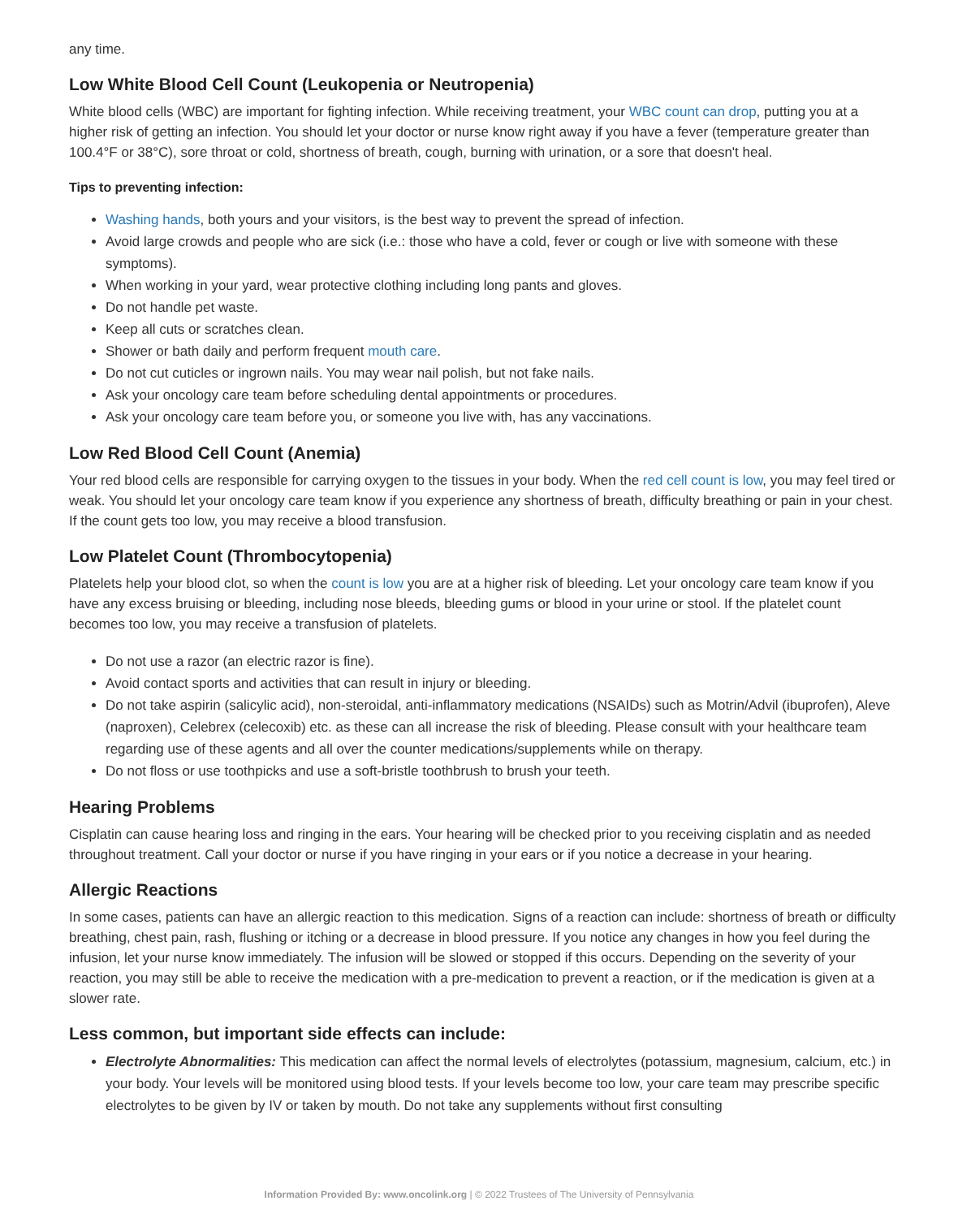any time.
Low White Blood Cell Count (Leukopenia or Neutropenia)
White blood cells (WBC) are important for fighting infection. While receiving treatment, your WBC count can drop, putting you at a higher risk of getting an infection. You should let your doctor or nurse know right away if you have a fever (temperature greater than 100.4°F or 38°C), sore throat or cold, shortness of breath, cough, burning with urination, or a sore that doesn't heal.
Tips to preventing infection:
Washing hands, both yours and your visitors, is the best way to prevent the spread of infection.
Avoid large crowds and people who are sick (i.e.: those who have a cold, fever or cough or live with someone with these symptoms).
When working in your yard, wear protective clothing including long pants and gloves.
Do not handle pet waste.
Keep all cuts or scratches clean.
Shower or bath daily and perform frequent mouth care.
Do not cut cuticles or ingrown nails. You may wear nail polish, but not fake nails.
Ask your oncology care team before scheduling dental appointments or procedures.
Ask your oncology care team before you, or someone you live with, has any vaccinations.
Low Red Blood Cell Count (Anemia)
Your red blood cells are responsible for carrying oxygen to the tissues in your body. When the red cell count is low, you may feel tired or weak. You should let your oncology care team know if you experience any shortness of breath, difficulty breathing or pain in your chest. If the count gets too low, you may receive a blood transfusion.
Low Platelet Count (Thrombocytopenia)
Platelets help your blood clot, so when the count is low you are at a higher risk of bleeding. Let your oncology care team know if you have any excess bruising or bleeding, including nose bleeds, bleeding gums or blood in your urine or stool. If the platelet count becomes too low, you may receive a transfusion of platelets.
Do not use a razor (an electric razor is fine).
Avoid contact sports and activities that can result in injury or bleeding.
Do not take aspirin (salicylic acid), non-steroidal, anti-inflammatory medications (NSAIDs) such as Motrin/Advil (ibuprofen), Aleve (naproxen), Celebrex (celecoxib) etc. as these can all increase the risk of bleeding. Please consult with your healthcare team regarding use of these agents and all over the counter medications/supplements while on therapy.
Do not floss or use toothpicks and use a soft-bristle toothbrush to brush your teeth.
Hearing Problems
Cisplatin can cause hearing loss and ringing in the ears. Your hearing will be checked prior to you receiving cisplatin and as needed throughout treatment. Call your doctor or nurse if you have ringing in your ears or if you notice a decrease in your hearing.
Allergic Reactions
In some cases, patients can have an allergic reaction to this medication. Signs of a reaction can include: shortness of breath or difficulty breathing, chest pain, rash, flushing or itching or a decrease in blood pressure. If you notice any changes in how you feel during the infusion, let your nurse know immediately. The infusion will be slowed or stopped if this occurs. Depending on the severity of your reaction, you may still be able to receive the medication with a pre-medication to prevent a reaction, or if the medication is given at a slower rate.
Less common, but important side effects can include:
Electrolyte Abnormalities: This medication can affect the normal levels of electrolytes (potassium, magnesium, calcium, etc.) in your body. Your levels will be monitored using blood tests. If your levels become too low, your care team may prescribe specific electrolytes to be given by IV or taken by mouth. Do not take any supplements without first consulting
Information Provided By: www.oncolink.org | © 2022 Trustees of The University of Pennsylvania